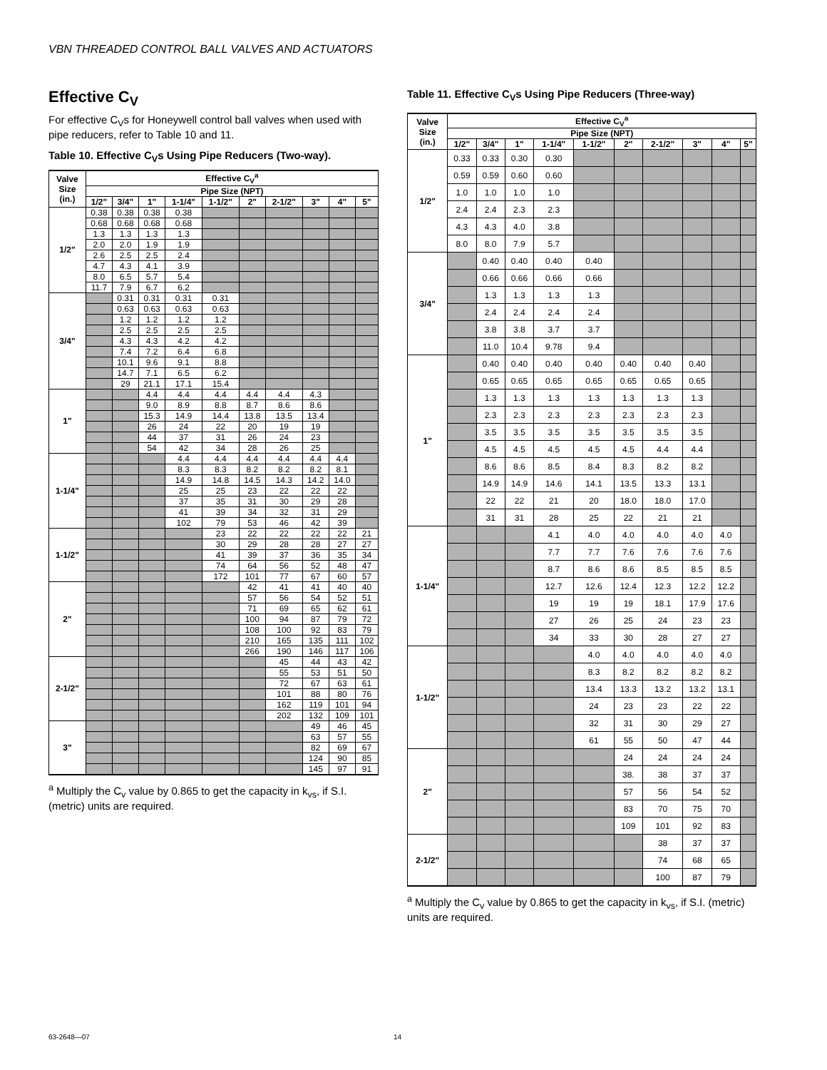VBN THREADED CONTROL BALL VALVES AND ACTUATORS
Effective C<sub>V</sub>
For effective C<sub>V</sub>s for Honeywell control ball valves when used with pipe reducers, refer to Table 10 and 11.
Table 10. Effective C<sub>V</sub>s Using Pipe Reducers (Two-way).
| Valve Size (in.) | Effective C<sub>V</sub><sup>a</sup> | | | | | | | | | |
| --- | --- | --- | --- | --- | --- | --- | --- | --- | --- | --- |
| | Pipe Size (NPT) | | | | | | | | | |
| | 1/2" | 3/4" | 1" | 1-1/4" | 1-1/2" | 2" | 2-1/2" | 3" | 4" | 5" |
| 1/2" | 0.38 | 0.38 | 0.38 | 0.38 | | | | | | |
| | 0.68 | 0.68 | 0.68 | 0.68 | | | | | | |
| | 1.3 | 1.3 | 1.3 | 1.3 | | | | | | |
| | 2.0 | 2.0 | 1.9 | 1.9 | | | | | | |
| | 2.6 | 2.5 | 2.5 | 2.4 | | | | | | |
| | 4.7 | 4.3 | 4.1 | 3.9 | | | | | | |
| | 8.0 | 6.5 | 5.7 | 5.4 | | | | | | |
| | 11.7 | 7.9 | 6.7 | 6.2 | | | | | | |
| 3/4" | | 0.31 | 0.31 | 0.31 | 0.31 | | | | | |
| | | 0.63 | 0.63 | 0.63 | 0.63 | | | | | |
| | | 1.2 | 1.2 | 1.2 | 1.2 | | | | | |
| | | 2.5 | 2.5 | 2.5 | 2.5 | | | | | |
| | | 4.3 | 4.3 | 4.2 | 4.2 | | | | | |
| | | 7.4 | 7.2 | 6.4 | 6.8 | | | | | |
| | | 10.1 | 9.6 | 9.1 | 8.8 | | | | | |
| | | 14.7 | 7.1 | 6.5 | 6.2 | | | | | |
| | | 29 | 21.1 | 17.1 | 15.4 | | | | | |
| 1" | | | 4.4 | 4.4 | 4.4 | 4.4 | 4.4 | 4.3 | | |
| | | | 9.0 | 8.9 | 8.8 | 8.7 | 8.6 | 8.6 | | |
| | | | 15.3 | 14.9 | 14.4 | 13.8 | 13.5 | 13.4 | | |
| | | | 26 | 24 | 22 | 20 | 19 | 19 | | |
| | | | 44 | 37 | 31 | 26 | 24 | 23 | | |
| | | | 54 | 42 | 34 | 28 | 26 | 25 | | |
| 1-1/4" | | | | 4.4 | 4.4 | 4.4 | 4.4 | 4.4 | 4.4 | |
| | | | | 8.3 | 8.3 | 8.2 | 8.2 | 8.2 | 8.1 | |
| | | | | 14.9 | 14.8 | 14.5 | 14.3 | 14.2 | 14.0 | |
| | | | | 25 | 25 | 23 | 22 | 22 | 22 | |
| | | | | 37 | 35 | 31 | 30 | 29 | 28 | |
| | | | | 41 | 39 | 34 | 32 | 31 | 29 | |
| | | | | 102 | 79 | 53 | 46 | 42 | 39 | |
| 1-1/2" | | | | | 23 | 22 | 22 | 22 | 22 | 21 |
| | | | | | 30 | 29 | 28 | 28 | 27 | 27 |
| | | | | | 41 | 39 | 37 | 36 | 35 | 34 |
| | | | | | 74 | 64 | 56 | 52 | 48 | 47 |
| | | | | | 172 | 101 | 77 | 67 | 60 | 57 |
| 2" | | | | | | 42 | 41 | 41 | 40 | 40 |
| | | | | | | 57 | 56 | 54 | 52 | 51 |
| | | | | | | 71 | 69 | 65 | 62 | 61 |
| | | | | | | 100 | 94 | 87 | 79 | 72 |
| | | | | | | 108 | 100 | 92 | 83 | 79 |
| | | | | | | 210 | 165 | 135 | 111 | 102 |
| | | | | | | 266 | 190 | 146 | 117 | 106 |
| 2-1/2" | | | | | | | 45 | 44 | 43 | 42 |
| | | | | | | | 55 | 53 | 51 | 50 |
| | | | | | | | 72 | 67 | 63 | 61 |
| | | | | | | | 101 | 88 | 80 | 76 |
| | | | | | | | 162 | 119 | 101 | 94 |
| | | | | | | | 202 | 132 | 109 | 101 |
| 3" | | | | | | | | 49 | 46 | 45 |
| | | | | | | | | 63 | 57 | 55 |
| | | | | | | | | 82 | 69 | 67 |
| | | | | | | | | 124 | 90 | 85 |
| | | | | | | | | 145 | 97 | 91 |
<sup>a</sup> Multiply the C<sub>v</sub> value by 0.865 to get the capacity in k<sub>vs</sub>, if S.I. (metric) units are required.
Table 11. Effective C<sub>V</sub>s Using Pipe Reducers (Three-way)
| Valve Size (in.) | Effective C<sub>V</sub><sup>a</sup> | | | | | | | | | |
| --- | --- | --- | --- | --- | --- | --- | --- | --- | --- | --- |
| | Pipe Size (NPT) | | | | | | | | | |
| | 1/2" | 3/4" | 1" | 1-1/4" | 1-1/2" | 2" | 2-1/2" | 3" | 4" | 5" |
| 1/2" | 0.33 | 0.33 | 0.30 | 0.30 | | | | | | |
| | 0.59 | 0.59 | 0.60 | 0.60 | | | | | | |
| | 1.0 | 1.0 | 1.0 | 1.0 | | | | | | |
| | 2.4 | 2.4 | 2.3 | 2.3 | | | | | | |
| | 4.3 | 4.3 | 4.0 | 3.8 | | | | | | |
| | 8.0 | 8.0 | 7.9 | 5.7 | | | | | | |
| 3/4" | | 0.40 | 0.40 | 0.40 | 0.40 | | | | | |
| | | 0.66 | 0.66 | 0.66 | 0.66 | | | | | |
| | | 1.3 | 1.3 | 1.3 | 1.3 | | | | | |
| | | 2.4 | 2.4 | 2.4 | 2.4 | | | | | |
| | | 3.8 | 3.8 | 3.7 | 3.7 | | | | | |
| | | 11.0 | 10.4 | 9.78 | 9.4 | | | | | |
| 1" | | 0.40 | 0.40 | 0.40 | 0.40 | 0.40 | 0.40 | 0.40 | | |
| | | 0.65 | 0.65 | 0.65 | 0.65 | 0.65 | 0.65 | 0.65 | | |
| | | 1.3 | 1.3 | 1.3 | 1.3 | 1.3 | 1.3 | 1.3 | | |
| | | 2.3 | 2.3 | 2.3 | 2.3 | 2.3 | 2.3 | 2.3 | | |
| | | 3.5 | 3.5 | 3.5 | 3.5 | 3.5 | 3.5 | 3.5 | | |
| | | 4.5 | 4.5 | 4.5 | 4.5 | 4.5 | 4.4 | 4.4 | | |
| | | 8.6 | 8.6 | 8.5 | 8.4 | 8.3 | 8.2 | 8.2 | | |
| | | 14.9 | 14.9 | 14.6 | 14.1 | 13.5 | 13.3 | 13.1 | | |
| | | 22 | 22 | 21 | 20 | 18.0 | 18.0 | 17.0 | | |
| | | 31 | 31 | 28 | 25 | 22 | 21 | 21 | | |
| 1-1/4" | | | | 4.1 | 4.0 | 4.0 | 4.0 | 4.0 | 4.0 | |
| | | | | 7.7 | 7.7 | 7.6 | 7.6 | 7.6 | 7.6 | |
| | | | | 8.7 | 8.6 | 8.6 | 8.5 | 8.5 | 8.5 | |
| | | | | 12.7 | 12.6 | 12.4 | 12.3 | 12.2 | 12.2 | |
| | | | | 19 | 19 | 19 | 18.1 | 17.9 | 17.6 | |
| | | | | 27 | 26 | 25 | 24 | 23 | 23 | |
| | | | | 34 | 33 | 30 | 28 | 27 | 27 | |
| 1-1/2" | | | | | 4.0 | 4.0 | 4.0 | 4.0 | 4.0 | |
| | | | | | 8.3 | 8.2 | 8.2 | 8.2 | 8.2 | |
| | | | | | 13.4 | 13.3 | 13.2 | 13.2 | 13.1 | |
| | | | | | 24 | 23 | 23 | 22 | 22 | |
| | | | | | 32 | 31 | 30 | 29 | 27 | |
| | | | | | 61 | 55 | 50 | 47 | 44 | |
| 2" | | | | | | 24 | 24 | 24 | 24 | |
| | | | | | | 38. | 38 | 37 | 37 | |
| | | | | | | 57 | 56 | 54 | 52 | |
| | | | | | | 83 | 70 | 75 | 70 | |
| | | | | | | 109 | 101 | 92 | 83 | |
| 2-1/2" | | | | | | | 38 | 37 | 37 | |
| | | | | | | | 74 | 68 | 65 | |
| | | | | | | | 100 | 87 | 79 | |
<sup>a</sup> Multiply the C<sub>v</sub> value by 0.865 to get the capacity in k<sub>vs</sub>, if S.I. (metric) units are required.
63-2648—07 14